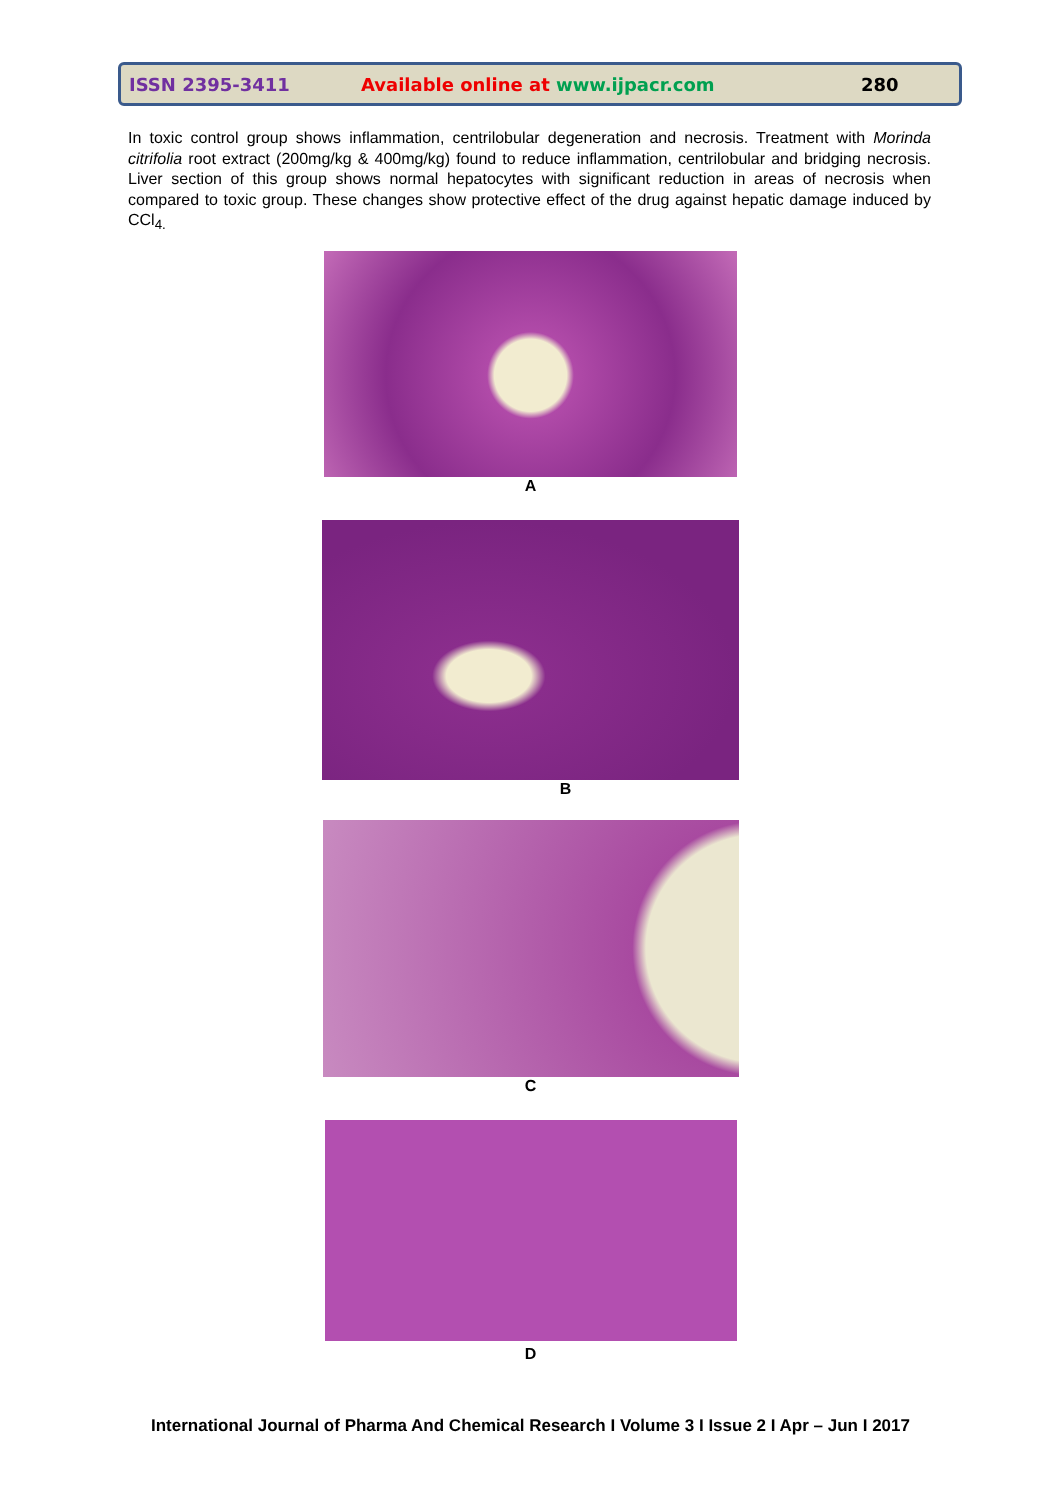ISSN 2395-3411 Available online at www.ijpacr.com 280
In toxic control group shows inflammation, centrilobular degeneration and necrosis. Treatment with Morinda citrifolia root extract (200mg/kg & 400mg/kg) found to reduce inflammation, centrilobular and bridging necrosis. Liver section of this group shows normal hepatocytes with significant reduction in areas of necrosis when compared to toxic group. These changes show protective effect of the drug against hepatic damage induced by CCl<sub>4.</sub>
A
B
C
D
International Journal of Pharma And Chemical Research I Volume 3 I Issue 2 I Apr – Jun I 2017